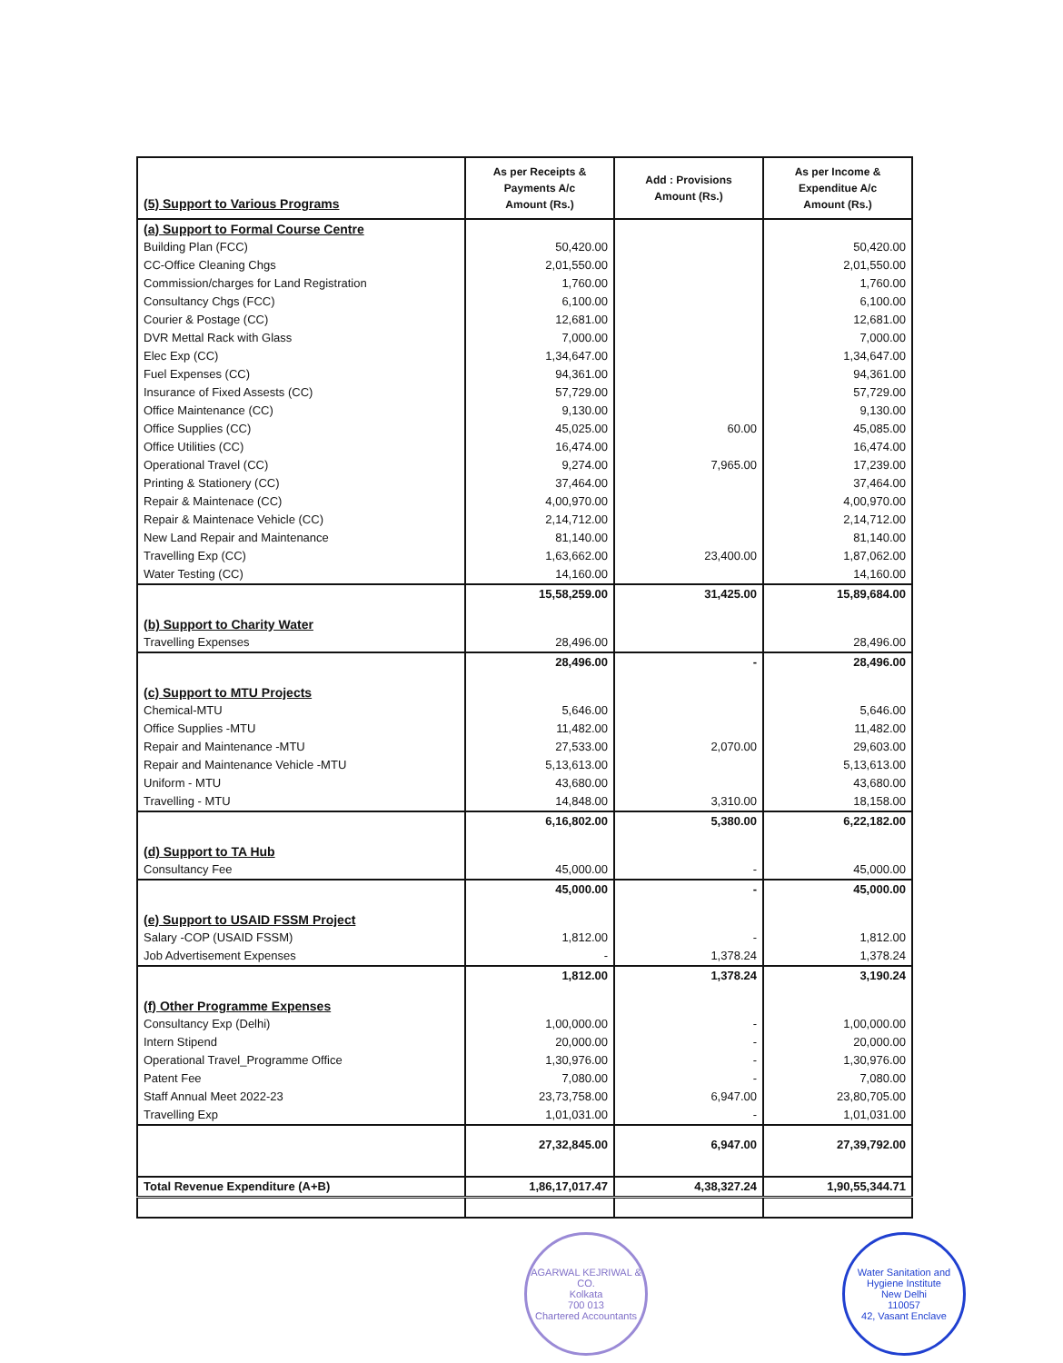| (5) Support to Various Programs | As per Receipts & Payments A/c Amount (Rs.) | Add : Provisions Amount (Rs.) | As per Income & Expenditue A/c Amount (Rs.) |
| --- | --- | --- | --- |
| (a) Support to Formal Course Centre | | | |
| Building Plan (FCC) | 50,420.00 | | 50,420.00 |
| CC-Office Cleaning Chgs | 2,01,550.00 | | 2,01,550.00 |
| Commission/charges for Land Registration | 1,760.00 | | 1,760.00 |
| Consultancy Chgs (FCC) | 6,100.00 | | 6,100.00 |
| Courier & Postage (CC) | 12,681.00 | | 12,681.00 |
| DVR Mettal Rack with Glass | 7,000.00 | | 7,000.00 |
| Elec Exp (CC) | 1,34,647.00 | | 1,34,647.00 |
| Fuel Expenses (CC) | 94,361.00 | | 94,361.00 |
| Insurance of Fixed Assests (CC) | 57,729.00 | | 57,729.00 |
| Office Maintenance (CC) | 9,130.00 | | 9,130.00 |
| Office Supplies (CC) | 45,025.00 | 60.00 | 45,085.00 |
| Office Utilities (CC) | 16,474.00 | | 16,474.00 |
| Operational Travel (CC) | 9,274.00 | 7,965.00 | 17,239.00 |
| Printing & Stationery (CC) | 37,464.00 | | 37,464.00 |
| Repair & Maintenace (CC) | 4,00,970.00 | | 4,00,970.00 |
| Repair & Maintenace Vehicle (CC) | 2,14,712.00 | | 2,14,712.00 |
| New Land Repair and Maintenance | 81,140.00 | | 81,140.00 |
| Travelling Exp (CC) | 1,63,662.00 | 23,400.00 | 1,87,062.00 |
| Water Testing (CC) | 14,160.00 | | 14,160.00 |
| | 15,58,259.00 | 31,425.00 | 15,89,684.00 |
| (b) Support to Charity Water | | | |
| Travelling Expenses | 28,496.00 | | 28,496.00 |
| | 28,496.00 | - | 28,496.00 |
| (c) Support to MTU Projects | | | |
| Chemical-MTU | 5,646.00 | | 5,646.00 |
| Office Supplies -MTU | 11,482.00 | | 11,482.00 |
| Repair and Maintenance -MTU | 27,533.00 | 2,070.00 | 29,603.00 |
| Repair and Maintenance Vehicle -MTU | 5,13,613.00 | | 5,13,613.00 |
| Uniform - MTU | 43,680.00 | | 43,680.00 |
| Travelling - MTU | 14,848.00 | 3,310.00 | 18,158.00 |
| | 6,16,802.00 | 5,380.00 | 6,22,182.00 |
| (d) Support to TA Hub | | | |
| Consultancy Fee | 45,000.00 | - | 45,000.00 |
| | 45,000.00 | - | 45,000.00 |
| (e) Support to USAID FSSM Project | | | |
| Salary -COP (USAID FSSM) | 1,812.00 | - | 1,812.00 |
| Job Advertisement Expenses | - | 1,378.24 | 1,378.24 |
| | 1,812.00 | 1,378.24 | 3,190.24 |
| (f) Other Programme Expenses | | | |
| Consultancy Exp (Delhi) | 1,00,000.00 | - | 1,00,000.00 |
| Intern Stipend | 20,000.00 | - | 20,000.00 |
| Operational Travel_Programme Office | 1,30,976.00 | - | 1,30,976.00 |
| Patent Fee | 7,080.00 | - | 7,080.00 |
| Staff Annual Meet 2022-23 | 23,73,758.00 | 6,947.00 | 23,80,705.00 |
| Travelling Exp | 1,01,031.00 | - | 1,01,031.00 |
| | 27,32,845.00 | 6,947.00 | 27,39,792.00 |
| Total Revenue Expenditure (A+B) | 1,86,17,017.47 | 4,38,327.24 | 1,90,55,344.71 |
AGARWAL KEJRIWAL & CO.
Kolkata
700 013
Chartered Accountants
Water Sanitation and Hygiene Institute
New Delhi
110057
42, Vasant Enclave